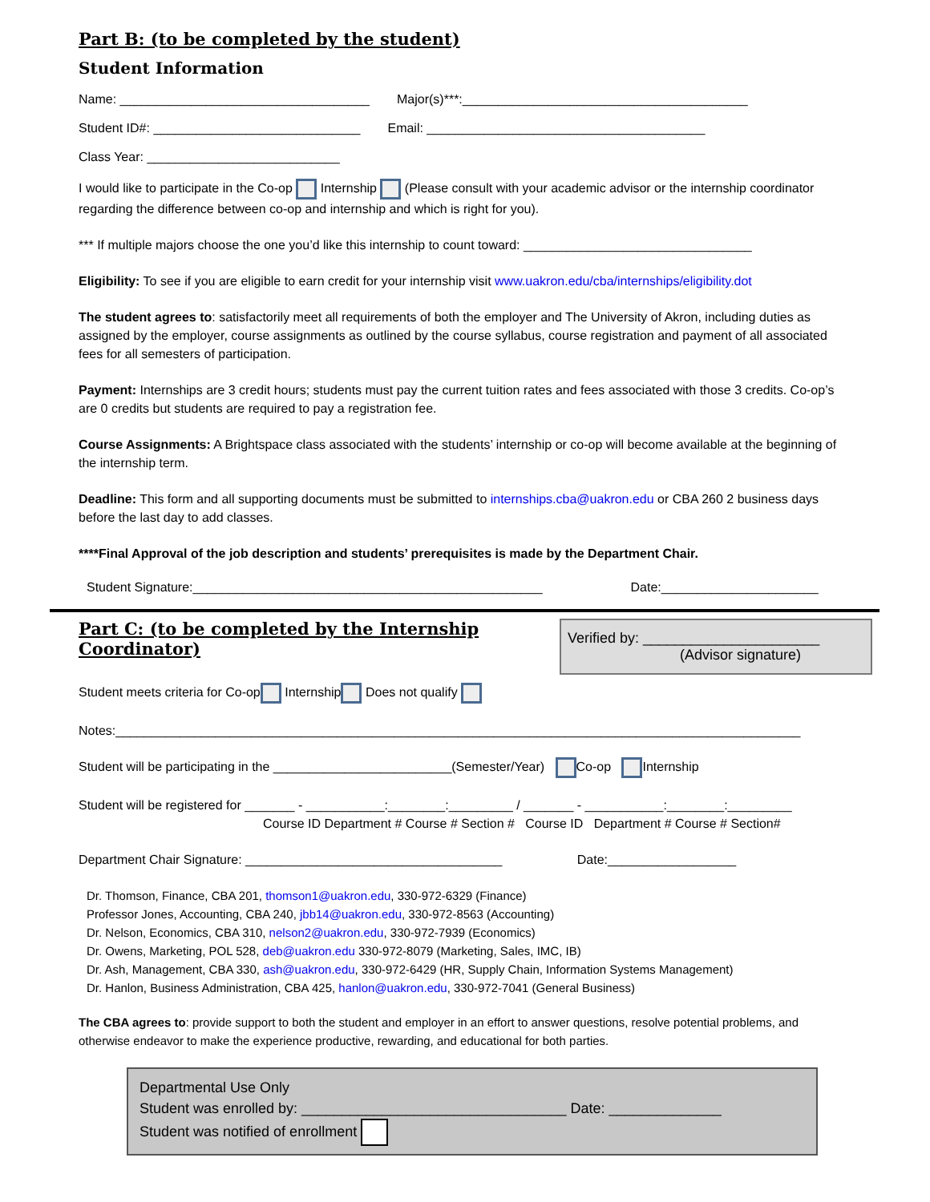Part B: (to be completed by the student)
Student Information
Name: ___________________________________ Major(s)***:________________________________________
Student ID#: _____________________________ Email: _______________________________________
Class Year: ___________________________
I would like to participate in the Co-op Internship (Please consult with your academic advisor or the internship coordinator regarding the difference between co-op and internship and which is right for you).
*** If multiple majors choose the one you’d like this internship to count toward: ________________________________
Eligibility: To see if you are eligible to earn credit for your internship visit www.uakron.edu/cba/internships/eligibility.dot
The student agrees to: satisfactorily meet all requirements of both the employer and The University of Akron, including duties as assigned by the employer, course assignments as outlined by the course syllabus, course registration and payment of all associated fees for all semesters of participation.
Payment: Internships are 3 credit hours; students must pay the current tuition rates and fees associated with those 3 credits. Co-op’s are 0 credits but students are required to pay a registration fee.
Course Assignments: A Brightspace class associated with the students’ internship or co-op will become available at the beginning of the internship term.
Deadline: This form and all supporting documents must be submitted to internships.cba@uakron.edu or CBA 260 2 business days before the last day to add classes.
****Final Approval of the job description and students’ prerequisites is made by the Department Chair.
Student Signature:_________________________________________________ Date:______________________
Verified by: ______________________
(Advisor signature)
Part C: (to be completed by the Internship Coordinator)
Student meets criteria for Co-op Internship Does not qualify
Notes:________________________________________________________________________________________________
Student will be participating in the _________________________(Semester/Year) Co-op Internship
Student will be registered for _______ - ___________:________:_________ / _______ - ___________:________:_________
Course ID Department # Course # Section # Course ID Department # Course # Section#
Department Chair Signature: ____________________________________ Date:__________________
Dr. Thomson, Finance, CBA 201, thomson1@uakron.edu, 330-972-6329 (Finance)
Professor Jones, Accounting, CBA 240, jbb14@uakron.edu, 330-972-8563 (Accounting)
Dr. Nelson, Economics, CBA 310, nelson2@uakron.edu, 330-972-7939 (Economics)
Dr. Owens, Marketing, POL 528, deb@uakron.edu 330-972-8079 (Marketing, Sales, IMC, IB)
Dr. Ash, Management, CBA 330, ash@uakron.edu, 330-972-6429 (HR, Supply Chain, Information Systems Management)
Dr. Hanlon, Business Administration, CBA 425, hanlon@uakron.edu, 330-972-7041 (General Business)
The CBA agrees to: provide support to both the student and employer in an effort to answer questions, resolve potential problems, and otherwise endeavor to make the experience productive, rewarding, and educational for both parties.
Departmental Use Only
Student was enrolled by: _________________________________ Date: ______________
Student was notified of enrollment